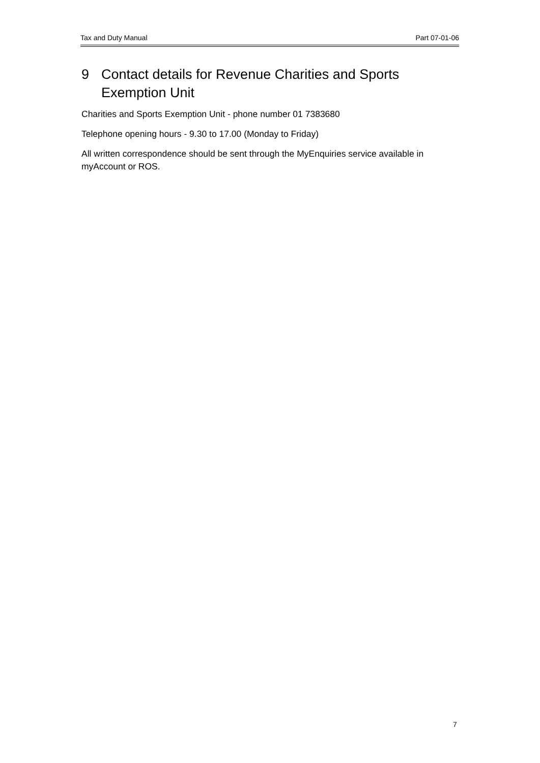Tax and Duty Manual Part 07-01-06
9 Contact details for Revenue Charities and Sports Exemption Unit
Charities and Sports Exemption Unit - phone number 01 7383680
Telephone opening hours - 9.30 to 17.00 (Monday to Friday)
All written correspondence should be sent through the MyEnquiries service available in myAccount or ROS.
7